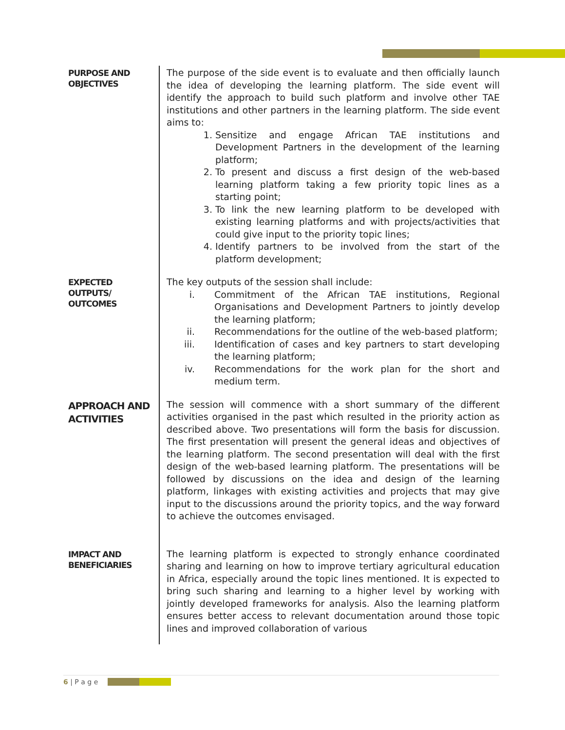| PURPOSE AND OBJECTIVES | The purpose of the side event is to evaluate and then officially launch the idea of developing the learning platform. The side event will identify the approach to build such platform and involve other TAE institutions and other partners in the learning platform. The side event aims to: 1. Sensitize and engage African TAE institutions and Development Partners in the development of the learning platform; 2. To present and discuss a first design of the web-based learning platform taking a few priority topic lines as a starting point; 3. To link the new learning platform to be developed with existing learning platforms and with projects/activities that could give input to the priority topic lines; 4. Identify partners to be involved from the start of the platform development; |
| EXPECTED OUTPUTS/ OUTCOMES | The key outputs of the session shall include: i. Commitment of the African TAE institutions, Regional Organisations and Development Partners to jointly develop the learning platform; ii. Recommendations for the outline of the web-based platform; iii. Identification of cases and key partners to start developing the learning platform; iv. Recommendations for the work plan for the short and medium term. |
| APPROACH AND ACTIVITIES | The session will commence with a short summary of the different activities organised in the past which resulted in the priority action as described above. Two presentations will form the basis for discussion. The first presentation will present the general ideas and objectives of the learning platform. The second presentation will deal with the first design of the web-based learning platform. The presentations will be followed by discussions on the idea and design of the learning platform, linkages with existing activities and projects that may give input to the discussions around the priority topics, and the way forward to achieve the outcomes envisaged. |
| IMPACT AND BENEFICIARIES | The learning platform is expected to strongly enhance coordinated sharing and learning on how to improve tertiary agricultural education in Africa, especially around the topic lines mentioned. It is expected to bring such sharing and learning to a higher level by working with jointly developed frameworks for analysis. Also the learning platform ensures better access to relevant documentation around those topic lines and improved collaboration of various |
6 | P a g e